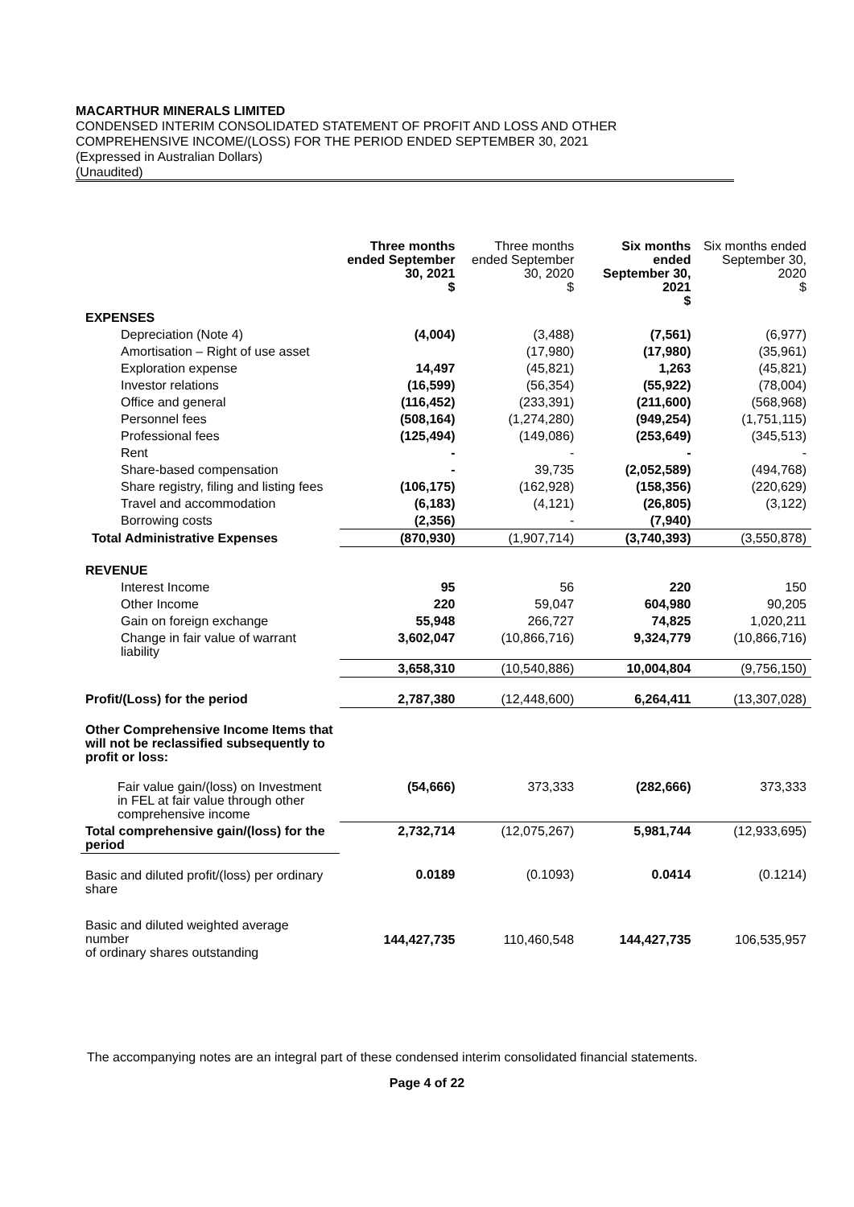MACARTHUR MINERALS LIMITED
CONDENSED INTERIM CONSOLIDATED STATEMENT OF PROFIT AND LOSS AND OTHER
COMPREHENSIVE INCOME/(LOSS) FOR THE PERIOD ENDED SEPTEMBER 30, 2021
(Expressed in Australian Dollars)
(Unaudited)
| | Three months ended September 30, 2021 $ | Three months ended September 30, 2020 $ | Six months ended September 30, 2021 $ | Six months ended September 30, 2020 $ |
| --- | --- | --- | --- | --- |
| EXPENSES | | | | |
| Depreciation (Note 4) | (4,004) | (3,488) | (7,561) | (6,977) |
| Amortisation – Right of use asset | | (17,980) | (17,980) | (35,961) |
| Exploration expense | 14,497 | (45,821) | 1,263 | (45,821) |
| Investor relations | (16,599) | (56,354) | (55,922) | (78,004) |
| Office and general | (116,452) | (233,391) | (211,600) | (568,968) |
| Personnel fees | (508,164) | (1,274,280) | (949,254) | (1,751,115) |
| Professional fees | (125,494) | (149,086) | (253,649) | (345,513) |
| Rent | - | - | - | - |
| Share-based compensation | - | 39,735 | (2,052,589) | (494,768) |
| Share registry, filing and listing fees | (106,175) | (162,928) | (158,356) | (220,629) |
| Travel and accommodation | (6,183) | (4,121) | (26,805) | (3,122) |
| Borrowing costs | (2,356) | - | (7,940) | |
| Total Administrative Expenses | (870,930) | (1,907,714) | (3,740,393) | (3,550,878) |
| REVENUE | | | | |
| Interest Income | 95 | 56 | 220 | 150 |
| Other Income | 220 | 59,047 | 604,980 | 90,205 |
| Gain on foreign exchange | 55,948 | 266,727 | 74,825 | 1,020,211 |
| Change in fair value of warrant liability | 3,602,047 | (10,866,716) | 9,324,779 | (10,866,716) |
| | 3,658,310 | (10,540,886) | 10,004,804 | (9,756,150) |
| Profit/(Loss) for the period | 2,787,380 | (12,448,600) | 6,264,411 | (13,307,028) |
| Other Comprehensive Income Items that will not be reclassified subsequently to profit or loss: | | | | |
| Fair value gain/(loss) on Investment in FEL at fair value through other comprehensive income | (54,666) | 373,333 | (282,666) | 373,333 |
| Total comprehensive gain/(loss) for the period | 2,732,714 | (12,075,267) | 5,981,744 | (12,933,695) |
| Basic and diluted profit/(loss) per ordinary share | 0.0189 | (0.1093) | 0.0414 | (0.1214) |
| Basic and diluted weighted average number of ordinary shares outstanding | 144,427,735 | 110,460,548 | 144,427,735 | 106,535,957 |
The accompanying notes are an integral part of these condensed interim consolidated financial statements.
Page 4 of 22